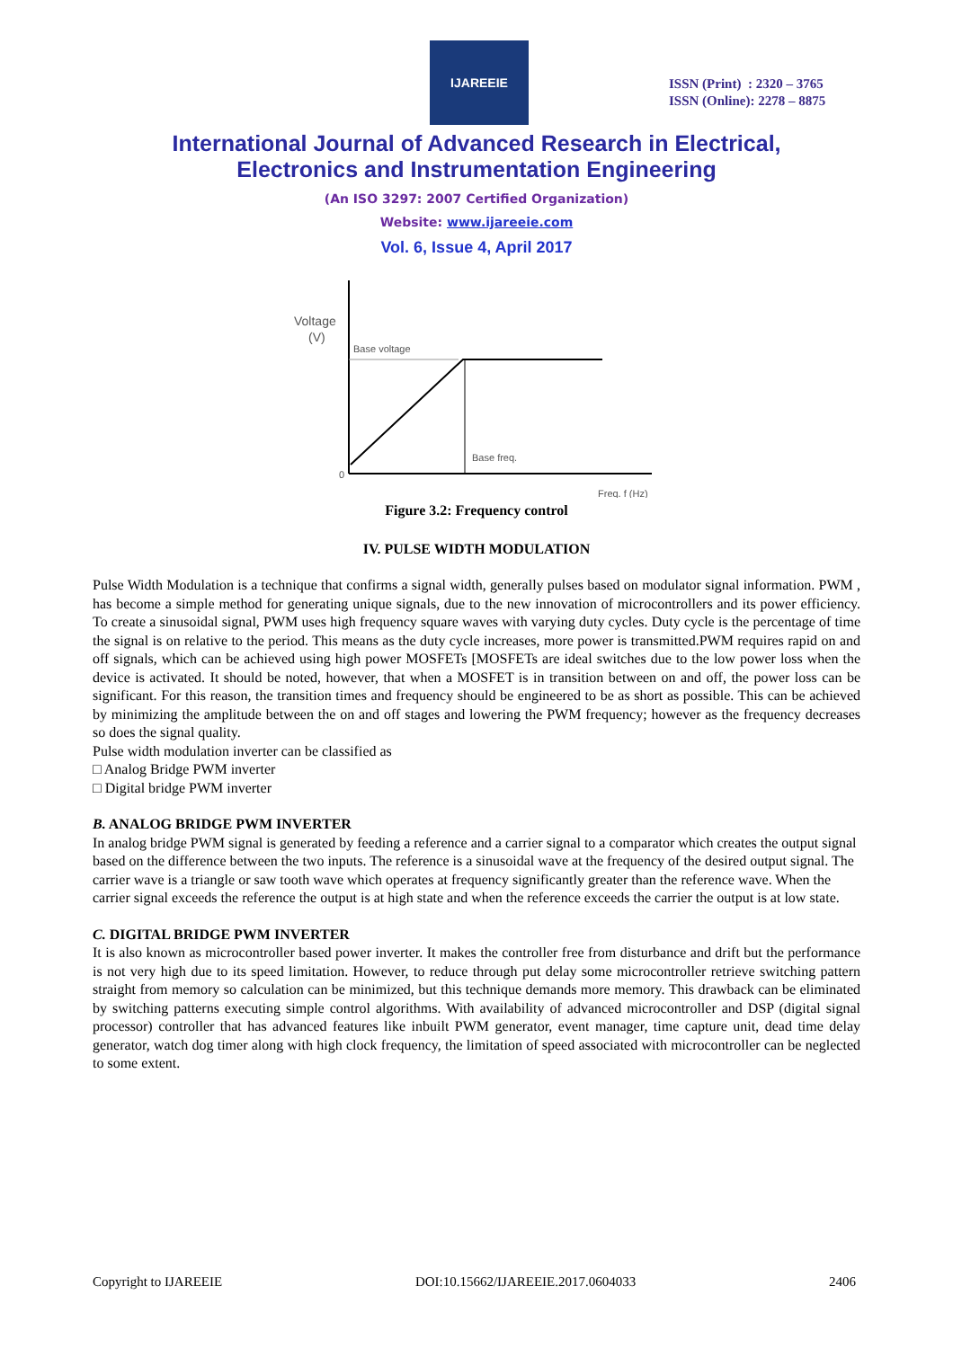IJAREEIE
ISSN (Print) : 2320 – 3765
ISSN (Online): 2278 – 8875
International Journal of Advanced Research in Electrical,
Electronics and Instrumentation Engineering
(An ISO 3297: 2007 Certified Organization)
Website: www.ijareeie.com
Vol. 6, Issue 4, April 2017
Voltage
(V)
Base voltage
Base freq.
0
Freq. f (Hz)
Figure 3.2: Frequency control
IV. PULSE WIDTH MODULATION
Pulse Width Modulation is a technique that confirms a signal width, generally pulses based on modulator signal information. PWM , has become a simple method for generating unique signals, due to the new innovation of microcontrollers and its power efficiency. To create a sinusoidal signal, PWM uses high frequency square waves with varying duty cycles. Duty cycle is the percentage of time the signal is on relative to the period. This means as the duty cycle increases, more power is transmitted.PWM requires rapid on and off signals, which can be achieved using high power MOSFETs [MOSFETs are ideal switches due to the low power loss when the device is activated. It should be noted, however, that when a MOSFET is in transition between on and off, the power loss can be significant. For this reason, the transition times and frequency should be engineered to be as short as possible. This can be achieved by minimizing the amplitude between the on and off stages and lowering the PWM frequency; however as the frequency decreases so does the signal quality.
Pulse width modulation inverter can be classified as
□ Analog Bridge PWM inverter
□ Digital bridge PWM inverter
B. ANALOG BRIDGE PWM INVERTER
In analog bridge PWM signal is generated by feeding a reference and a carrier signal to a comparator which creates the output signal based on the difference between the two inputs. The reference is a sinusoidal wave at the frequency of the desired output signal. The carrier wave is a triangle or saw tooth wave which operates at frequency significantly greater than the reference wave. When the carrier signal exceeds the reference the output is at high state and when the reference exceeds the carrier the output is at low state.
C. DIGITAL BRIDGE PWM INVERTER
It is also known as microcontroller based power inverter. It makes the controller free from disturbance and drift but the performance is not very high due to its speed limitation. However, to reduce through put delay some microcontroller retrieve switching pattern straight from memory so calculation can be minimized, but this technique demands more memory. This drawback can be eliminated by switching patterns executing simple control algorithms. With availability of advanced microcontroller and DSP (digital signal processor) controller that has advanced features like inbuilt PWM generator, event manager, time capture unit, dead time delay generator, watch dog timer along with high clock frequency, the limitation of speed associated with microcontroller can be neglected to some extent.
Copyright to IJAREEIE DOI:10.15662/IJAREEIE.2017.0604033 2406